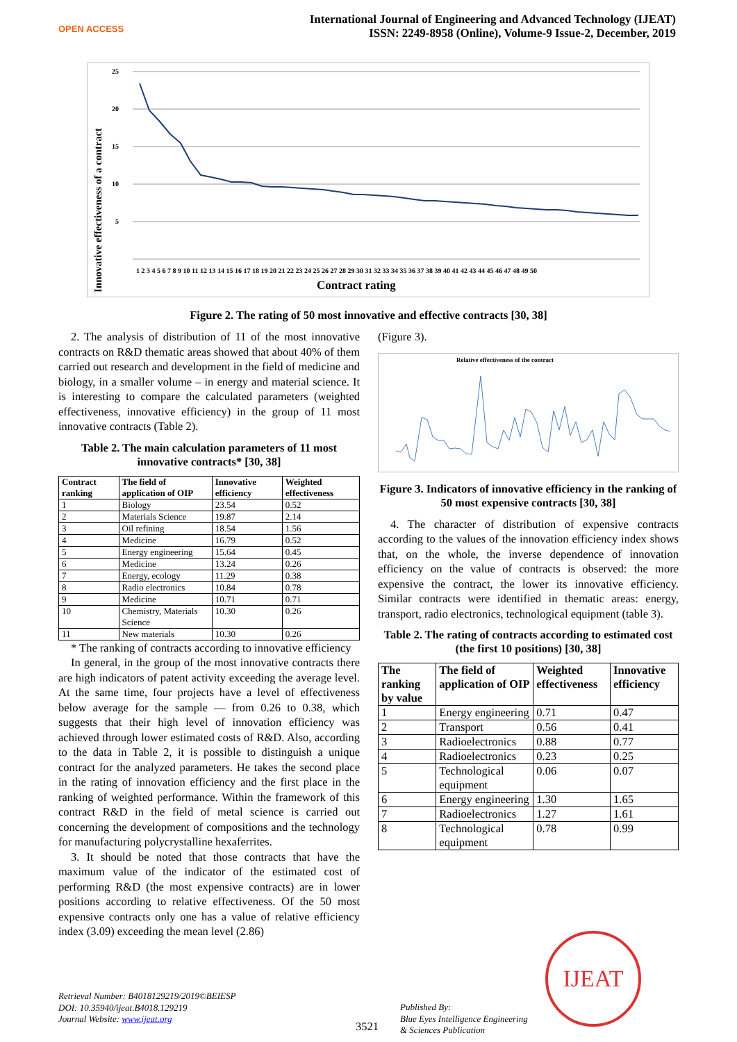OPEN ACCESS
International Journal of Engineering and Advanced Technology (IJEAT)
ISSN: 2249-8958 (Online), Volume-9 Issue-2, December, 2019
Innovative effectiveness of a contract
25
20
15
10
5
1 2 3 4 5 6 7 8 9 10 11 12 13 14 15 16 17 18 19 20 21 22 23 24 25 26 27 28 29 30 31 32 33 34 35 36 37 38 39 40 41 42 43 44 45 46 47 48 49 50
Contract rating
Figure 2. The rating of 50 most innovative and effective contracts [30, 38]
2. The analysis of distribution of 11 of the most innovative contracts on R&D thematic areas showed that about 40% of them carried out research and development in the field of medicine and biology, in a smaller volume – in energy and material science. It is interesting to compare the calculated parameters (weighted effectiveness, innovative efficiency) in the group of 11 most innovative contracts (Table 2).
Table 2. The main calculation parameters of 11 most innovative contracts* [30, 38]
| Contract ranking | The field of application of OIP | Innovative efficiency | Weighted effectiveness |
| --- | --- | --- | --- |
| 1 | Biology | 23.54 | 0.52 |
| 2 | Materials Science | 19.87 | 2.14 |
| 3 | Oil refining | 18.54 | 1.56 |
| 4 | Medicine | 16.79 | 0.52 |
| 5 | Energy engineering | 15.64 | 0.45 |
| 6 | Medicine | 13.24 | 0.26 |
| 7 | Energy, ecology | 11.29 | 0.38 |
| 8 | Radio electronics | 10.84 | 0.78 |
| 9 | Medicine | 10.71 | 0.71 |
| 10 | Chemistry, Materials Science | 10.30 | 0.26 |
| 11 | New materials | 10.30 | 0.26 |
* The ranking of contracts according to innovative efficiency
In general, in the group of the most innovative contracts there are high indicators of patent activity exceeding the average level. At the same time, four projects have a level of effectiveness below average for the sample — from 0.26 to 0.38, which suggests that their high level of innovation efficiency was achieved through lower estimated costs of R&D. Also, according to the data in Table 2, it is possible to distinguish a unique contract for the analyzed parameters. He takes the second place in the rating of innovation efficiency and the first place in the ranking of weighted performance. Within the framework of this contract R&D in the field of metal science is carried out concerning the development of compositions and the technology for manufacturing polycrystalline hexaferrites.
3. It should be noted that those contracts that have the maximum value of the indicator of the estimated cost of performing R&D (the most expensive contracts) are in lower positions according to relative effectiveness. Of the 50 most expensive contracts only one has a value of relative efficiency index (3.09) exceeding the mean level (2.86)
(Figure 3).
Relative effectiveness of the contract
Figure 3. Indicators of innovative efficiency in the ranking of 50 most expensive contracts [30, 38]
4. The character of distribution of expensive contracts according to the values of the innovation efficiency index shows that, on the whole, the inverse dependence of innovation efficiency on the value of contracts is observed: the more expensive the contract, the lower its innovative efficiency. Similar contracts were identified in thematic areas: energy, transport, radio electronics, technological equipment (table 3).
Table 2. The rating of contracts according to estimated cost (the first 10 positions) [30, 38]
| The ranking by value | The field of application of OIP | Weighted effectiveness | Innovative efficiency |
| --- | --- | --- | --- |
| 1 | Energy engineering | 0.71 | 0.47 |
| 2 | Transport | 0.56 | 0.41 |
| 3 | Radioelectronics | 0.88 | 0.77 |
| 4 | Radioelectronics | 0.23 | 0.25 |
| 5 | Technological equipment | 0.06 | 0.07 |
| 6 | Energy engineering | 1.30 | 1.65 |
| 7 | Radioelectronics | 1.27 | 1.61 |
| 8 | Technological equipment | 0.78 | 0.99 |
Retrieval Number: B4018129219/2019©BEIESP
DOI: 10.35940/ijeat.B4018.129219
Journal Website: www.ijeat.org
3521
Published By:
Blue Eyes Intelligence Engineering
& Sciences Publication
IJEAT